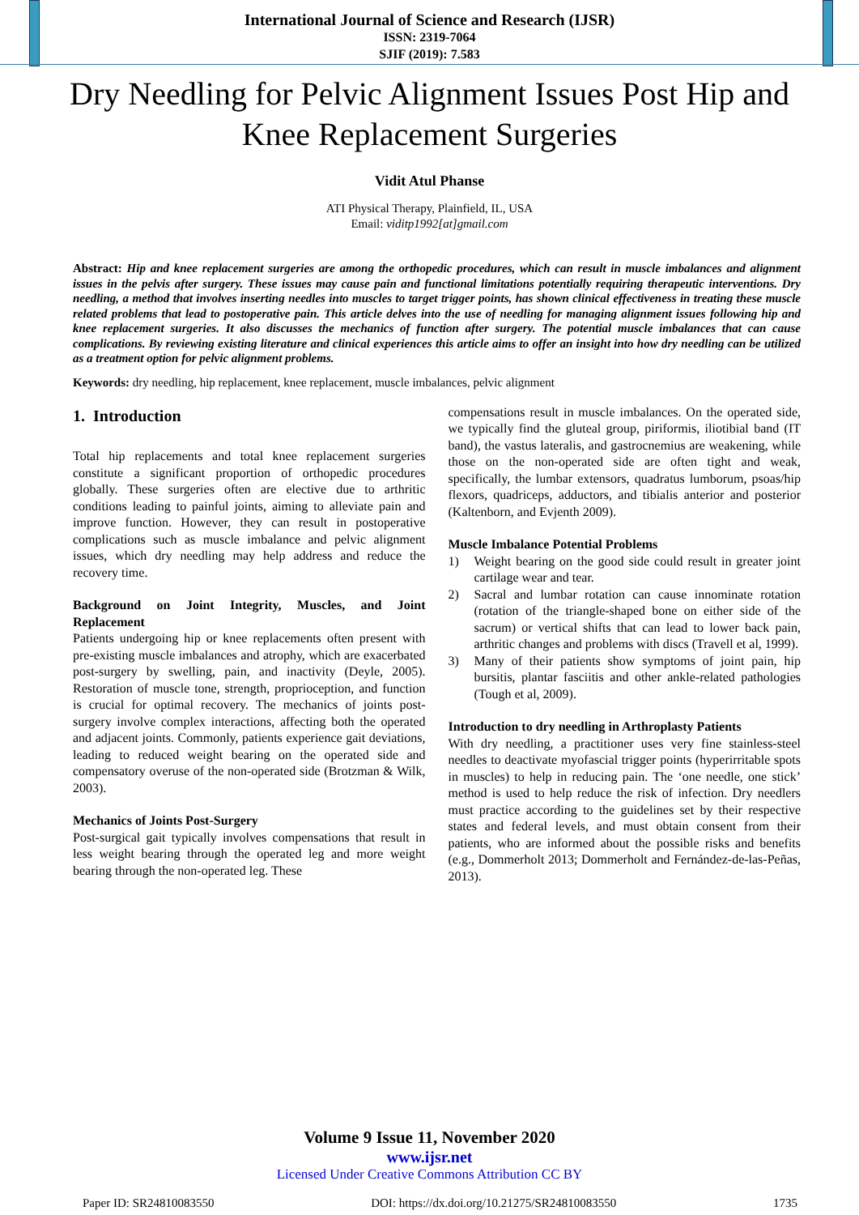International Journal of Science and Research (IJSR)
ISSN: 2319-7064
SJIF (2019): 7.583
Dry Needling for Pelvic Alignment Issues Post Hip and Knee Replacement Surgeries
Vidit Atul Phanse
ATI Physical Therapy, Plainfield, IL, USA
Email: viditp1992[at]gmail.com
Abstract: Hip and knee replacement surgeries are among the orthopedic procedures, which can result in muscle imbalances and alignment issues in the pelvis after surgery. These issues may cause pain and functional limitations potentially requiring therapeutic interventions. Dry needling, a method that involves inserting needles into muscles to target trigger points, has shown clinical effectiveness in treating these muscle related problems that lead to postoperative pain. This article delves into the use of needling for managing alignment issues following hip and knee replacement surgeries. It also discusses the mechanics of function after surgery. The potential muscle imbalances that can cause complications. By reviewing existing literature and clinical experiences this article aims to offer an insight into how dry needling can be utilized as a treatment option for pelvic alignment problems.
Keywords: dry needling, hip replacement, knee replacement, muscle imbalances, pelvic alignment
1. Introduction
Total hip replacements and total knee replacement surgeries constitute a significant proportion of orthopedic procedures globally. These surgeries often are elective due to arthritic conditions leading to painful joints, aiming to alleviate pain and improve function. However, they can result in postoperative complications such as muscle imbalance and pelvic alignment issues, which dry needling may help address and reduce the recovery time.
Background on Joint Integrity, Muscles, and Joint Replacement
Patients undergoing hip or knee replacements often present with pre-existing muscle imbalances and atrophy, which are exacerbated post-surgery by swelling, pain, and inactivity (Deyle, 2005). Restoration of muscle tone, strength, proprioception, and function is crucial for optimal recovery. The mechanics of joints post-surgery involve complex interactions, affecting both the operated and adjacent joints. Commonly, patients experience gait deviations, leading to reduced weight bearing on the operated side and compensatory overuse of the non-operated side (Brotzman & Wilk, 2003).
Mechanics of Joints Post-Surgery
Post-surgical gait typically involves compensations that result in less weight bearing through the operated leg and more weight bearing through the non-operated leg. These
compensations result in muscle imbalances. On the operated side, we typically find the gluteal group, piriformis, iliotibial band (IT band), the vastus lateralis, and gastrocnemius are weakening, while those on the non-operated side are often tight and weak, specifically, the lumbar extensors, quadratus lumborum, psoas/hip flexors, quadriceps, adductors, and tibialis anterior and posterior (Kaltenborn, and Evjenth 2009).
Muscle Imbalance Potential Problems
1) Weight bearing on the good side could result in greater joint cartilage wear and tear.
2) Sacral and lumbar rotation can cause innominate rotation (rotation of the triangle-shaped bone on either side of the sacrum) or vertical shifts that can lead to lower back pain, arthritic changes and problems with discs (Travell et al, 1999).
3) Many of their patients show symptoms of joint pain, hip bursitis, plantar fasciitis and other ankle-related pathologies (Tough et al, 2009).
Introduction to dry needling in Arthroplasty Patients
With dry needling, a practitioner uses very fine stainless-steel needles to deactivate myofascial trigger points (hyperirritable spots in muscles) to help in reducing pain. The ‘one needle, one stick’ method is used to help reduce the risk of infection. Dry needlers must practice according to the guidelines set by their respective states and federal levels, and must obtain consent from their patients, who are informed about the possible risks and benefits (e.g., Dommerholt 2013; Dommerholt and Fernández-de-las-Peñas, 2013).
Volume 9 Issue 11, November 2020
www.ijsr.net
Licensed Under Creative Commons Attribution CC BY
Paper ID: SR24810083550 DOI: https://dx.doi.org/10.21275/SR24810083550 1735